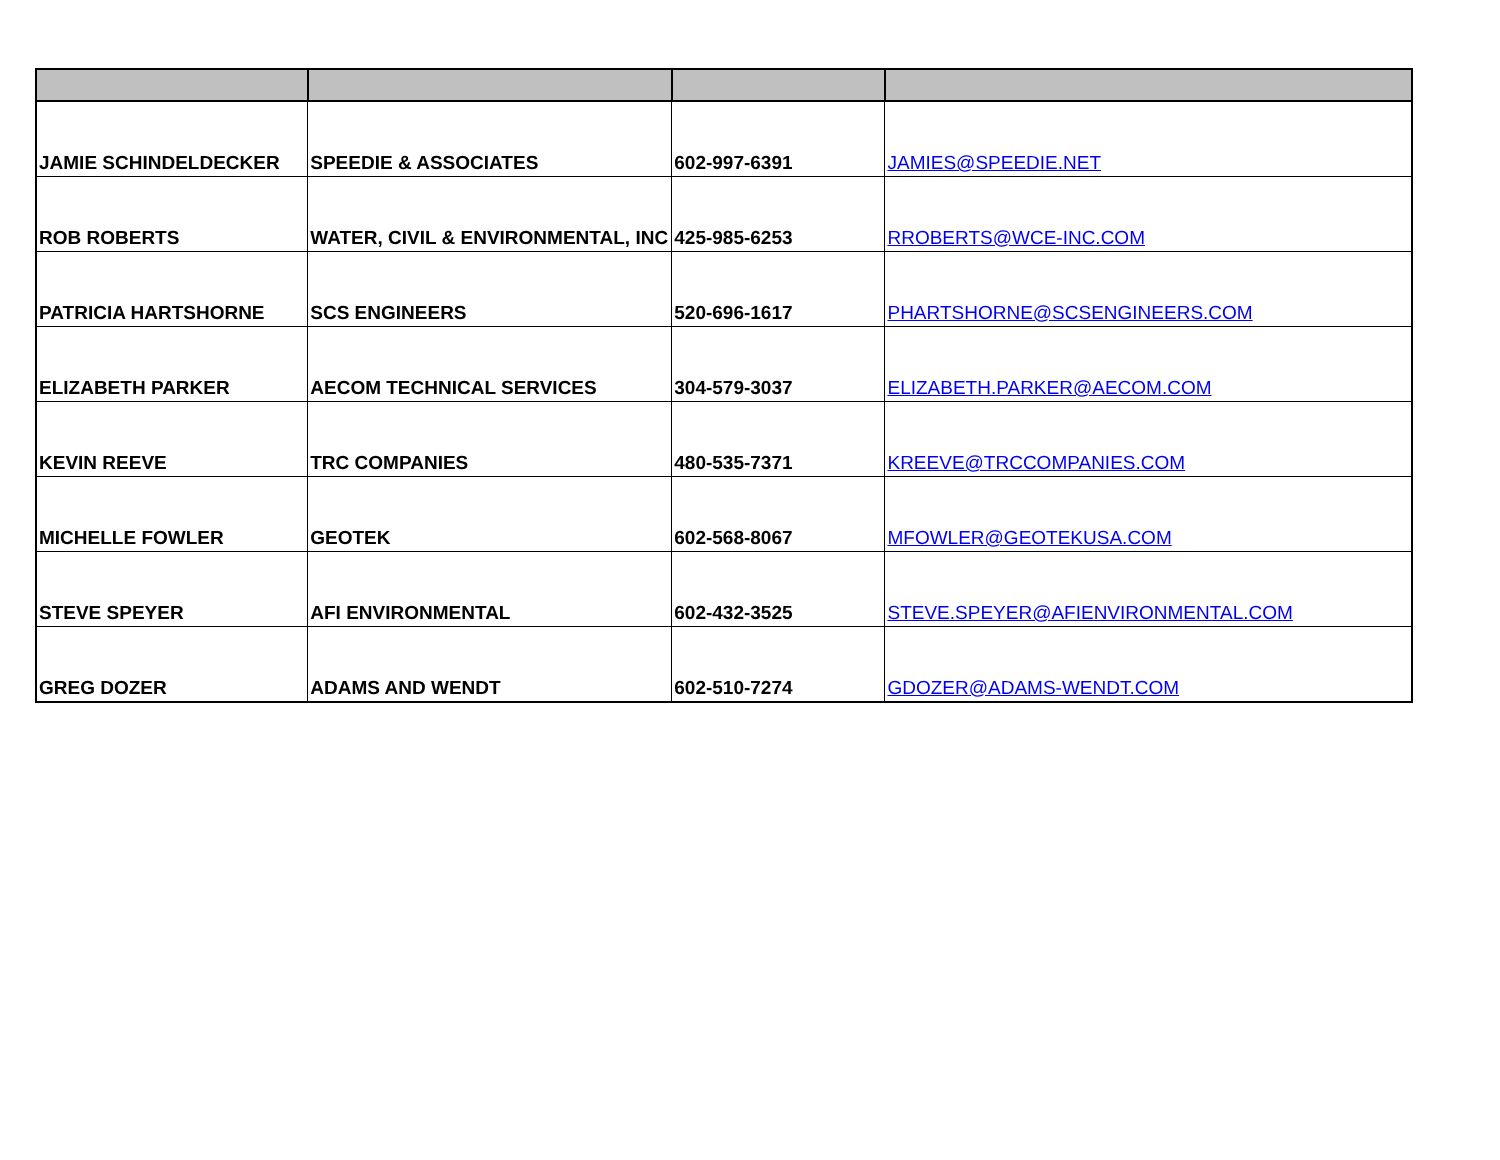| JAMIE SCHINDELDECKER | SPEEDIE & ASSOCIATES | 602-997-6391 | JAMIES@SPEEDIE.NET |
| ROB ROBERTS | WATER, CIVIL & ENVIRONMENTAL, INC | 425-985-6253 | RROBERTS@WCE-INC.COM |
| PATRICIA HARTSHORNE | SCS ENGINEERS | 520-696-1617 | PHARTSHORNE@SCSENGINEERS.COM |
| ELIZABETH PARKER | AECOM TECHNICAL SERVICES | 304-579-3037 | ELIZABETH.PARKER@AECOM.COM |
| KEVIN REEVE | TRC COMPANIES | 480-535-7371 | KREEVE@TRCCOMPANIES.COM |
| MICHELLE FOWLER | GEOTEK | 602-568-8067 | MFOWLER@GEOTEKUSA.COM |
| STEVE SPEYER | AFI ENVIRONMENTAL | 602-432-3525 | STEVE.SPEYER@AFIENVIRONMENTAL.COM |
| GREG DOZER | ADAMS AND WENDT | 602-510-7274 | GDOZER@ADAMS-WENDT.COM |